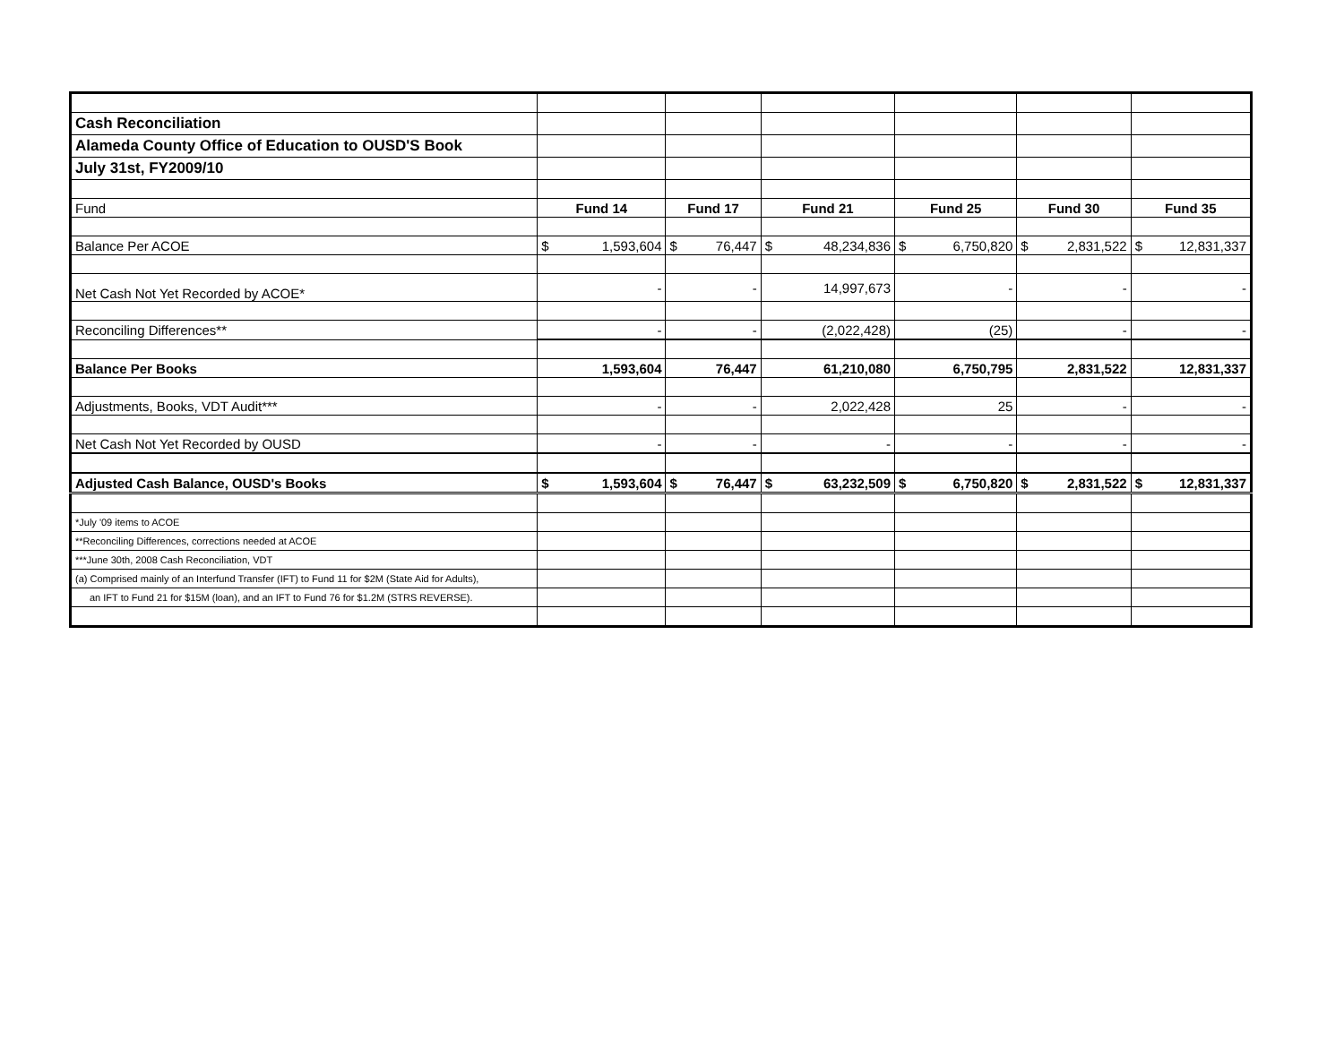| Cash Reconciliation | | | | | | |
| Alameda County Office of Education to OUSD'S Book | | | | | | |
| July 31st, FY2009/10 | | | | | | |
| Fund | Fund 14 | Fund 17 | Fund 21 | Fund 25 | Fund 30 | Fund 35 |
| Balance Per ACOE | $ 1,593,604 | $ 76,447 | $ 48,234,836 | $ 6,750,820 | $ 2,831,522 | $ 12,831,337 |
| Net Cash Not Yet Recorded by ACOE* | - | - | 14,997,673 | - | - | - |
| Reconciling Differences** | - | - | (2,022,428) | (25) | - | - |
| Balance Per Books | 1,593,604 | 76,447 | 61,210,080 | 6,750,795 | 2,831,522 | 12,831,337 |
| Adjustments, Books, VDT Audit*** | - | - | 2,022,428 | 25 | - | - |
| Net Cash Not Yet Recorded by OUSD | - | - | - | - | - | - |
| Adjusted Cash Balance, OUSD's Books | $ 1,593,604 | $ 76,447 | $ 63,232,509 | $ 6,750,820 | $ 2,831,522 | $ 12,831,337 |
| *July '09 items to ACOE | | | | | | |
| **Reconciling Differences, corrections needed at ACOE | | | | | | |
| ***June 30th, 2008 Cash Reconciliation, VDT | | | | | | |
| (a) Comprised mainly of an Interfund Transfer (IFT) to Fund 11 for $2M (State Aid for Adults), | | | | | | |
| an IFT to Fund 21 for $15M (loan), and an IFT to Fund 76 for $1.2M (STRS REVERSE). | | | | | | |